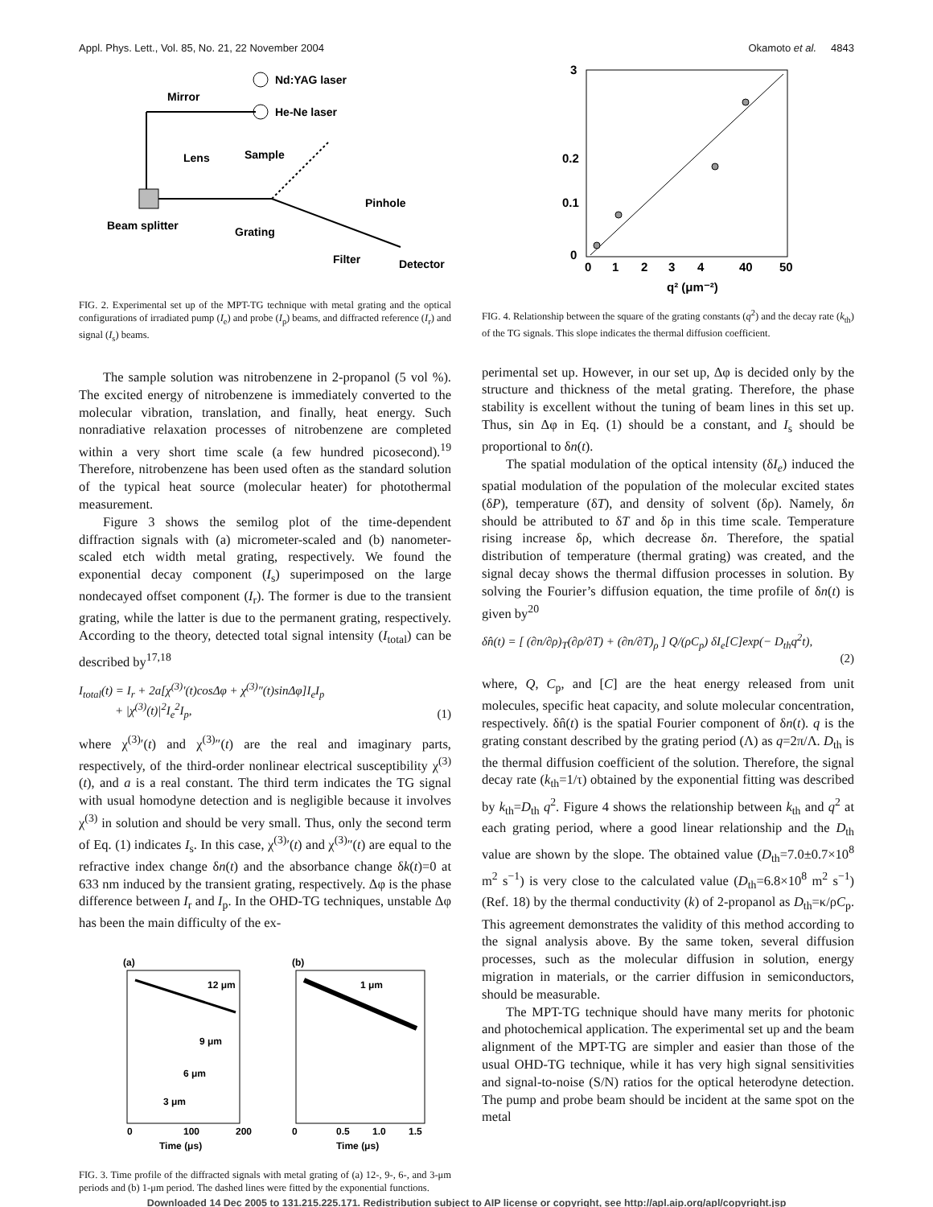Appl. Phys. Lett., Vol. 85, No. 21, 22 November 2004 Okamoto et al. 4843
Nd:YAG laser
He-Ne laser
Mirror
Lens
Sample
Beam splitter
Grating
Pinhole
Filter
Detector
FIG. 2. Experimental set up of the MPT-TG technique with metal grating and the optical configurations of irradiated pump (I<sub>e</sub>) and probe (I<sub>p</sub>) beams, and diffracted reference (I<sub>r</sub>) and signal (I<sub>s</sub>) beams.
The sample solution was nitrobenzene in 2-propanol (5 vol %). The excited energy of nitrobenzene is immediately converted to the molecular vibration, translation, and finally, heat energy. Such nonradiative relaxation processes of nitrobenzene are completed within a very short time scale (a few hundred picosecond).<sup>19</sup> Therefore, nitrobenzene has been used often as the standard solution of the typical heat source (molecular heater) for photothermal measurement.
Figure 3 shows the semilog plot of the time-dependent diffraction signals with (a) micrometer-scaled and (b) nanometer-scaled etch width metal grating, respectively. We found the exponential decay component (I<sub>s</sub>) superimposed on the large nondecayed offset component (I<sub>r</sub>). The former is due to the transient grating, while the latter is due to the permanent grating, respectively. According to the theory, detected total signal intensity (I<sub>total</sub>) can be described by<sup>17,18</sup>
I<sub>total</sub>(t) = I<sub>r</sub> + 2a[χ<sup>(3)</sup>′(t)cosΔφ + χ<sup>(3)</sup>″(t)sinΔφ]I<sub>e</sub>I<sub>p</sub>
+ |χ<sup>(3)</sup>(t)|<sup>2</sup>I<sub>e</sub><sup>2</sup>I<sub>p</sub>, (1)
where χ<sup>(3)</sup>′(t) and χ<sup>(3)</sup>″(t) are the real and imaginary parts, respectively, of the third-order nonlinear electrical susceptibility χ<sup>(3)</sup>(t), and a is a real constant. The third term indicates the TG signal with usual homodyne detection and is negligible because it involves χ<sup>(3)</sup> in solution and should be very small. Thus, only the second term of Eq. (1) indicates I<sub>s</sub>. In this case, χ<sup>(3)</sup>′(t) and χ<sup>(3)</sup>″(t) are equal to the refractive index change δn(t) and the absorbance change δk(t)=0 at 633 nm induced by the transient grating, respectively. Δφ is the phase difference between I<sub>r</sub> and I<sub>p</sub>. In the OHD-TG techniques, unstable Δφ has been the main difficulty of the ex-
(a)
12 μm
9 μm
6 μm
3 μm
0
100
200
Time (μs)
(b)
1 μm
0
0.5
1.0
1.5
Time (μs)
FIG. 3. Time profile of the diffracted signals with metal grating of (a) 12-, 9-, 6-, and 3-μm periods and (b) 1-μm period. The dashed lines were fitted by the exponential functions.
3
0.2
0.1
0
0
1
2
3
4
40
50
q² (μm⁻²)
FIG. 4. Relationship between the square of the grating constants (q<sup>2</sup>) and the decay rate (k<sub>th</sub>) of the TG signals. This slope indicates the thermal diffusion coefficient.
perimental set up. However, in our set up, Δφ is decided only by the structure and thickness of the metal grating. Therefore, the phase stability is excellent without the tuning of beam lines in this set up. Thus, sin Δφ in Eq. (1) should be a constant, and I<sub>s</sub> should be proportional to δn(t).
The spatial modulation of the optical intensity (δI<sub>e</sub>) induced the spatial modulation of the population of the molecular excited states (δP), temperature (δT), and density of solvent (δρ). Namely, δn should be attributed to δT and δρ in this time scale. Temperature rising increase δρ, which decrease δn. Therefore, the spatial distribution of temperature (thermal grating) was created, and the signal decay shows the thermal diffusion processes in solution. By solving the Fourier’s diffusion equation, the time profile of δn(t) is given by<sup>20</sup>
δn̂(t) = [ (∂n/∂ρ)<sub>T</sub>(∂ρ/∂T) + (∂n/∂T)<sub>ρ</sub> ] Q/(ρC<sub>p</sub>) δI<sub>e</sub>[C]exp(− D<sub>th</sub>q<sup>2</sup>t),
(2)
where, Q, C<sub>p</sub>, and [C] are the heat energy released from unit molecules, specific heat capacity, and solute molecular concentration, respectively. δn̂(t) is the spatial Fourier component of δn(t). q is the grating constant described by the grating period (Λ) as q=2π/Λ. D<sub>th</sub> is the thermal diffusion coefficient of the solution. Therefore, the signal decay rate (k<sub>th</sub>=1/τ) obtained by the exponential fitting was described by k<sub>th</sub>=D<sub>th</sub> q<sup>2</sup>. Figure 4 shows the relationship between k<sub>th</sub> and q<sup>2</sup> at each grating period, where a good linear relationship and the D<sub>th</sub> value are shown by the slope. The obtained value (D<sub>th</sub>=7.0±0.7×10<sup>8</sup> m<sup>2</sup> s<sup>−1</sup>) is very close to the calculated value (D<sub>th</sub>=6.8×10<sup>8</sup> m<sup>2</sup> s<sup>−1</sup>) (Ref. 18) by the thermal conductivity (k) of 2-propanol as D<sub>th</sub>=κ/ρC<sub>p</sub>. This agreement demonstrates the validity of this method according to the signal analysis above. By the same token, several diffusion processes, such as the molecular diffusion in solution, energy migration in materials, or the carrier diffusion in semiconductors, should be measurable.
The MPT-TG technique should have many merits for photonic and photochemical application. The experimental set up and the beam alignment of the MPT-TG are simpler and easier than those of the usual OHD-TG technique, while it has very high signal sensitivities and signal-to-noise (S/N) ratios for the optical heterodyne detection. The pump and probe beam should be incident at the same spot on the metal
Downloaded 14 Dec 2005 to 131.215.225.171. Redistribution subject to AIP license or copyright, see http://apl.aip.org/apl/copyright.jsp